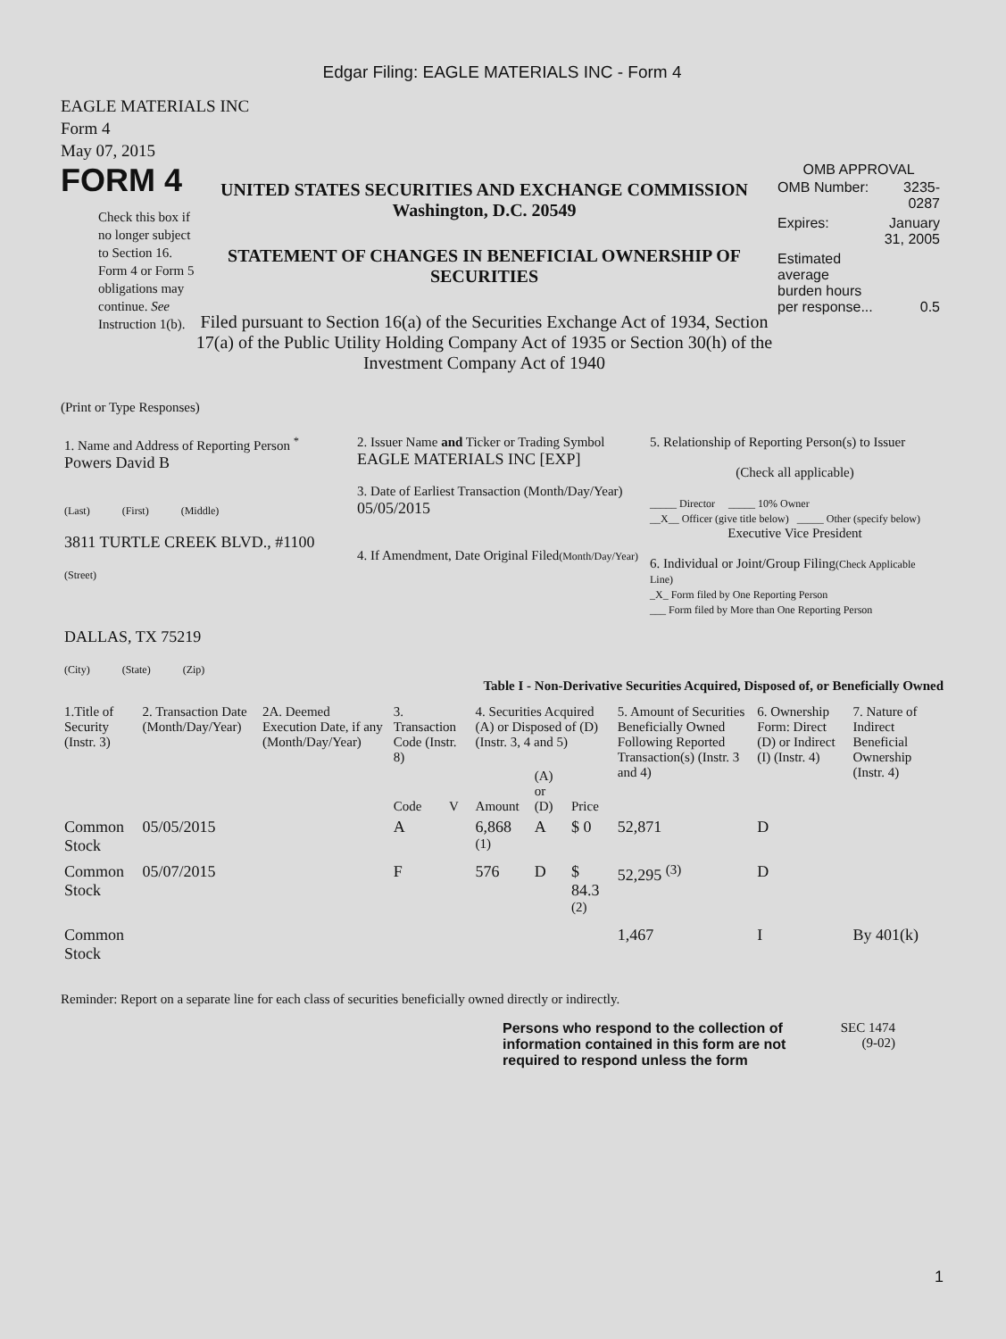Edgar Filing: EAGLE MATERIALS INC - Form 4
EAGLE MATERIALS INC
Form 4
May 07, 2015
FORM 4
Check this box if no longer subject to Section 16. Form 4 or Form 5 obligations may continue. See Instruction 1(b).
UNITED STATES SECURITIES AND EXCHANGE COMMISSION
Washington, D.C. 20549
STATEMENT OF CHANGES IN BENEFICIAL OWNERSHIP OF SECURITIES
Filed pursuant to Section 16(a) of the Securities Exchange Act of 1934, Section 17(a) of the Public Utility Holding Company Act of 1935 or Section 30(h) of the Investment Company Act of 1940
OMB APPROVAL
| OMB Number: | 3235-0287 |
| Expires: | January 31, 2005 |
| Estimated average burden hours per response... | 0.5 |
(Print or Type Responses)
| 1. Name and Address of Reporting Person <sup>*</sup> Powers David B (Last) (First) (Middle) 3811 TURTLE CREEK BLVD., #1100 (Street) DALLAS, TX 75219 (City) (State) (Zip) | 2. Issuer Name and Ticker or Trading Symbol EAGLE MATERIALS INC [EXP] 3. Date of Earliest Transaction (Month/Day/Year) 05/05/2015 4. If Amendment, Date Original Filed (Month/Day/Year) | 5. Relationship of Reporting Person(s) to Issuer (Check all applicable) _____ Director _____ 10% Owner __X__ Officer (give title below) _____ Other (specify below) Executive Vice President 6. Individual or Joint/Group Filing (Check Applicable Line) _X_ Form filed by One Reporting Person ___ Form filed by More than One Reporting Person |
Table I - Non-Derivative Securities Acquired, Disposed of, or Beneficially Owned
| 1.Title of Security (Instr. 3) | 2. Transaction Date (Month/Day/Year) | 2A. Deemed Execution Date, if any (Month/Day/Year) | 3. Transaction Code (Instr. 8) | | 4. Securities Acquired (A) or Disposed of (D) (Instr. 3, 4 and 5) | | | 5. Amount of Securities Beneficially Owned Following Reported Transaction(s) (Instr. 3 and 4) | 6. Ownership Form: Direct (D) or Indirect (I) (Instr. 4) | 7. Nature of Indirect Beneficial Ownership (Instr. 4) |
| --- | --- | --- | --- | --- | --- | --- | --- | --- | --- | --- |
| | | | Code | V | Amount | (A) or (D) | Price | | | |
| Common Stock | 05/05/2015 | | A | | 6,868 <sup>(1)</sup> | A | $ 0 | 52,871 | D | |
| Common Stock | 05/07/2015 | | F | | 576 | D | $ 84.3 <sup>(2)</sup> | 52,295 <sup>(3)</sup> | D | |
| Common Stock | | | | | | | | 1,467 | I | By 401(k) |
Reminder: Report on a separate line for each class of securities beneficially owned directly or indirectly.
Persons who respond to the collection of information contained in this form are not required to respond unless the form
SEC 1474 (9-02)
1